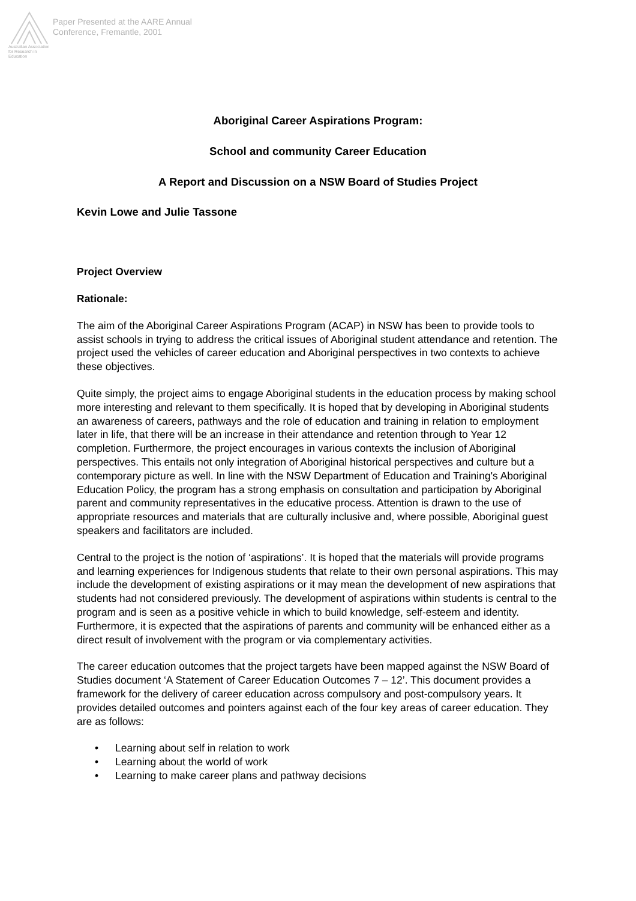Australian Association for Research in Education
Paper Presented at the AARE Annual
Conference, Fremantle, 2001
Aboriginal Career Aspirations Program:
School and community Career Education
A Report and Discussion on a NSW Board of Studies Project
Kevin Lowe and Julie Tassone
Project Overview
Rationale:
The aim of the Aboriginal Career Aspirations Program (ACAP) in NSW has been to provide tools to assist schools in trying to address the critical issues of Aboriginal student attendance and retention. The project used the vehicles of career education and Aboriginal perspectives in two contexts to achieve these objectives.
Quite simply, the project aims to engage Aboriginal students in the education process by making school more interesting and relevant to them specifically. It is hoped that by developing in Aboriginal students an awareness of careers, pathways and the role of education and training in relation to employment later in life, that there will be an increase in their attendance and retention through to Year 12 completion. Furthermore, the project encourages in various contexts the inclusion of Aboriginal perspectives. This entails not only integration of Aboriginal historical perspectives and culture but a contemporary picture as well. In line with the NSW Department of Education and Training's Aboriginal Education Policy, the program has a strong emphasis on consultation and participation by Aboriginal parent and community representatives in the educative process. Attention is drawn to the use of appropriate resources and materials that are culturally inclusive and, where possible, Aboriginal guest speakers and facilitators are included.
Central to the project is the notion of ‘aspirations’. It is hoped that the materials will provide programs and learning experiences for Indigenous students that relate to their own personal aspirations. This may include the development of existing aspirations or it may mean the development of new aspirations that students had not considered previously. The development of aspirations within students is central to the program and is seen as a positive vehicle in which to build knowledge, self-esteem and identity. Furthermore, it is expected that the aspirations of parents and community will be enhanced either as a direct result of involvement with the program or via complementary activities.
The career education outcomes that the project targets have been mapped against the NSW Board of Studies document ‘A Statement of Career Education Outcomes 7 – 12’. This document provides a framework for the delivery of career education across compulsory and post-compulsory years. It provides detailed outcomes and pointers against each of the four key areas of career education. They are as follows:
• Learning about self in relation to work
• Learning about the world of work
• Learning to make career plans and pathway decisions